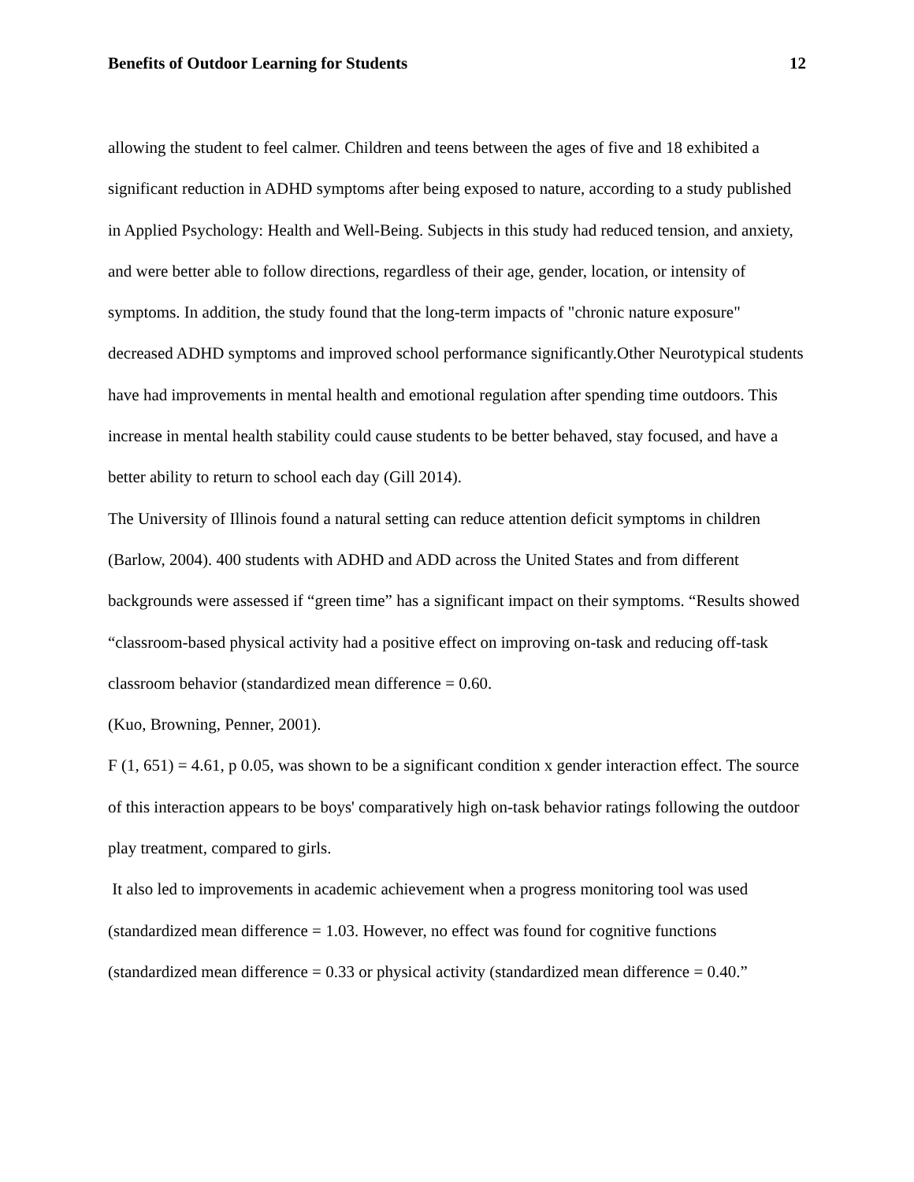Benefits of Outdoor Learning for Students 12
allowing the student to feel calmer. Children and teens between the ages of five and 18 exhibited a significant reduction in ADHD symptoms after being exposed to nature, according to a study published in Applied Psychology: Health and Well-Being. Subjects in this study had reduced tension, and anxiety, and were better able to follow directions, regardless of their age, gender, location, or intensity of symptoms. In addition, the study found that the long-term impacts of "chronic nature exposure" decreased ADHD symptoms and improved school performance significantly.Other Neurotypical students have had improvements in mental health and emotional regulation after spending time outdoors. This increase in mental health stability could cause students to be better behaved, stay focused, and have a better ability to return to school each day (Gill 2014).
The University of Illinois found a natural setting can reduce attention deficit symptoms in children (Barlow, 2004). 400 students with ADHD and ADD across the United States and from different backgrounds were assessed if “green time” has a significant impact on their symptoms. “Results showed “classroom-based physical activity had a positive effect on improving on-task and reducing off-task classroom behavior (standardized mean difference = 0.60.
(Kuo, Browning, Penner, 2001).
F (1, 651) = 4.61, p 0.05, was shown to be a significant condition x gender interaction effect. The source of this interaction appears to be boys' comparatively high on-task behavior ratings following the outdoor play treatment, compared to girls.
It also led to improvements in academic achievement when a progress monitoring tool was used (standardized mean difference = 1.03. However, no effect was found for cognitive functions (standardized mean difference = 0.33 or physical activity (standardized mean difference = 0.40.”